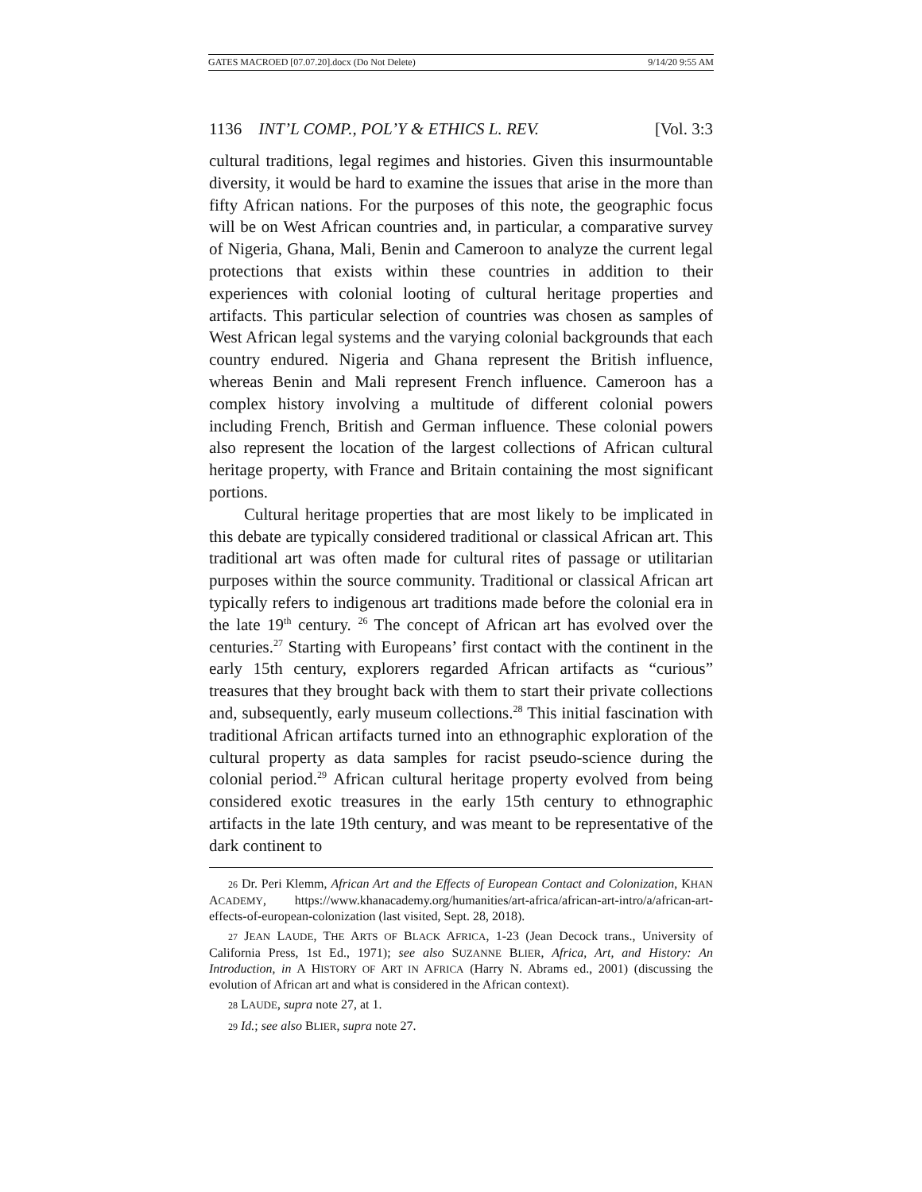GATES MACROED [07.07.20].docx (Do Not Delete) 9/14/20 9:55 AM
1136 INT’L COMP., POL’Y & ETHICS L. REV. [Vol. 3:3
cultural traditions, legal regimes and histories. Given this insurmountable diversity, it would be hard to examine the issues that arise in the more than fifty African nations. For the purposes of this note, the geographic focus will be on West African countries and, in particular, a comparative survey of Nigeria, Ghana, Mali, Benin and Cameroon to analyze the current legal protections that exists within these countries in addition to their experiences with colonial looting of cultural heritage properties and artifacts. This particular selection of countries was chosen as samples of West African legal systems and the varying colonial backgrounds that each country endured. Nigeria and Ghana represent the British influence, whereas Benin and Mali represent French influence. Cameroon has a complex history involving a multitude of different colonial powers including French, British and German influence. These colonial powers also represent the location of the largest collections of African cultural heritage property, with France and Britain containing the most significant portions.
Cultural heritage properties that are most likely to be implicated in this debate are typically considered traditional or classical African art. This traditional art was often made for cultural rites of passage or utilitarian purposes within the source community. Traditional or classical African art typically refers to indigenous art traditions made before the colonial era in the late 19<sup>th</sup> century. <sup>26</sup> The concept of African art has evolved over the centuries.<sup>27</sup> Starting with Europeans’ first contact with the continent in the early 15th century, explorers regarded African artifacts as “curious” treasures that they brought back with them to start their private collections and, subsequently, early museum collections.<sup>28</sup> This initial fascination with traditional African artifacts turned into an ethnographic exploration of the cultural property as data samples for racist pseudo-science during the colonial period.<sup>29</sup> African cultural heritage property evolved from being considered exotic treasures in the early 15th century to ethnographic artifacts in the late 19th century, and was meant to be representative of the dark continent to
26 Dr. Peri Klemm, African Art and the Effects of European Contact and Colonization, KHAN ACADEMY, https://www.khanacademy.org/humanities/art-africa/african-art-intro/a/african-art-effects-of-european-colonization (last visited, Sept. 28, 2018).
27 JEAN LAUDE, THE ARTS OF BLACK AFRICA, 1-23 (Jean Decock trans., University of California Press, 1st Ed., 1971); see also SUZANNE BLIER, Africa, Art, and History: An Introduction, in A HISTORY OF ART IN AFRICA (Harry N. Abrams ed., 2001) (discussing the evolution of African art and what is considered in the African context).
28 LAUDE, supra note 27, at 1.
29 Id.; see also BLIER, supra note 27.